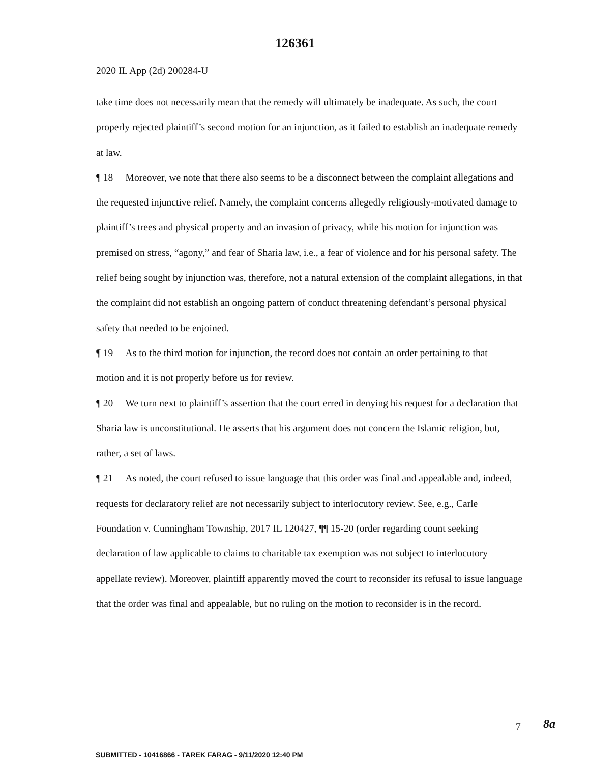126361
2020 IL App (2d) 200284-U
take time does not necessarily mean that the remedy will ultimately be inadequate. As such, the court properly rejected plaintiff’s second motion for an injunction, as it failed to establish an inadequate remedy at law.
¶ 18 Moreover, we note that there also seems to be a disconnect between the complaint allegations and the requested injunctive relief. Namely, the complaint concerns allegedly religiously-motivated damage to plaintiff’s trees and physical property and an invasion of privacy, while his motion for injunction was premised on stress, “agony,” and fear of Sharia law, i.e., a fear of violence and for his personal safety. The relief being sought by injunction was, therefore, not a natural extension of the complaint allegations, in that the complaint did not establish an ongoing pattern of conduct threatening defendant’s personal physical safety that needed to be enjoined.
¶ 19 As to the third motion for injunction, the record does not contain an order pertaining to that
motion and it is not properly before us for review.
¶ 20 We turn next to plaintiff’s assertion that the court erred in denying his request for a declaration that Sharia law is unconstitutional. He asserts that his argument does not concern the Islamic religion, but, rather, a set of laws.
¶ 21 As noted, the court refused to issue language that this order was final and appealable and, indeed, requests for declaratory relief are not necessarily subject to interlocutory review. See, e.g., Carle Foundation v. Cunningham Township, 2017 IL 120427, ¶¶ 15-20 (order regarding count seeking declaration of law applicable to claims to charitable tax exemption was not subject to interlocutory appellate review). Moreover, plaintiff apparently moved the court to reconsider its refusal to issue language that the order was final and appealable, but no ruling on the motion to reconsider is in the record.
8a
7
SUBMITTED - 10416866 - TAREK FARAG - 9/11/2020 12:40 PM